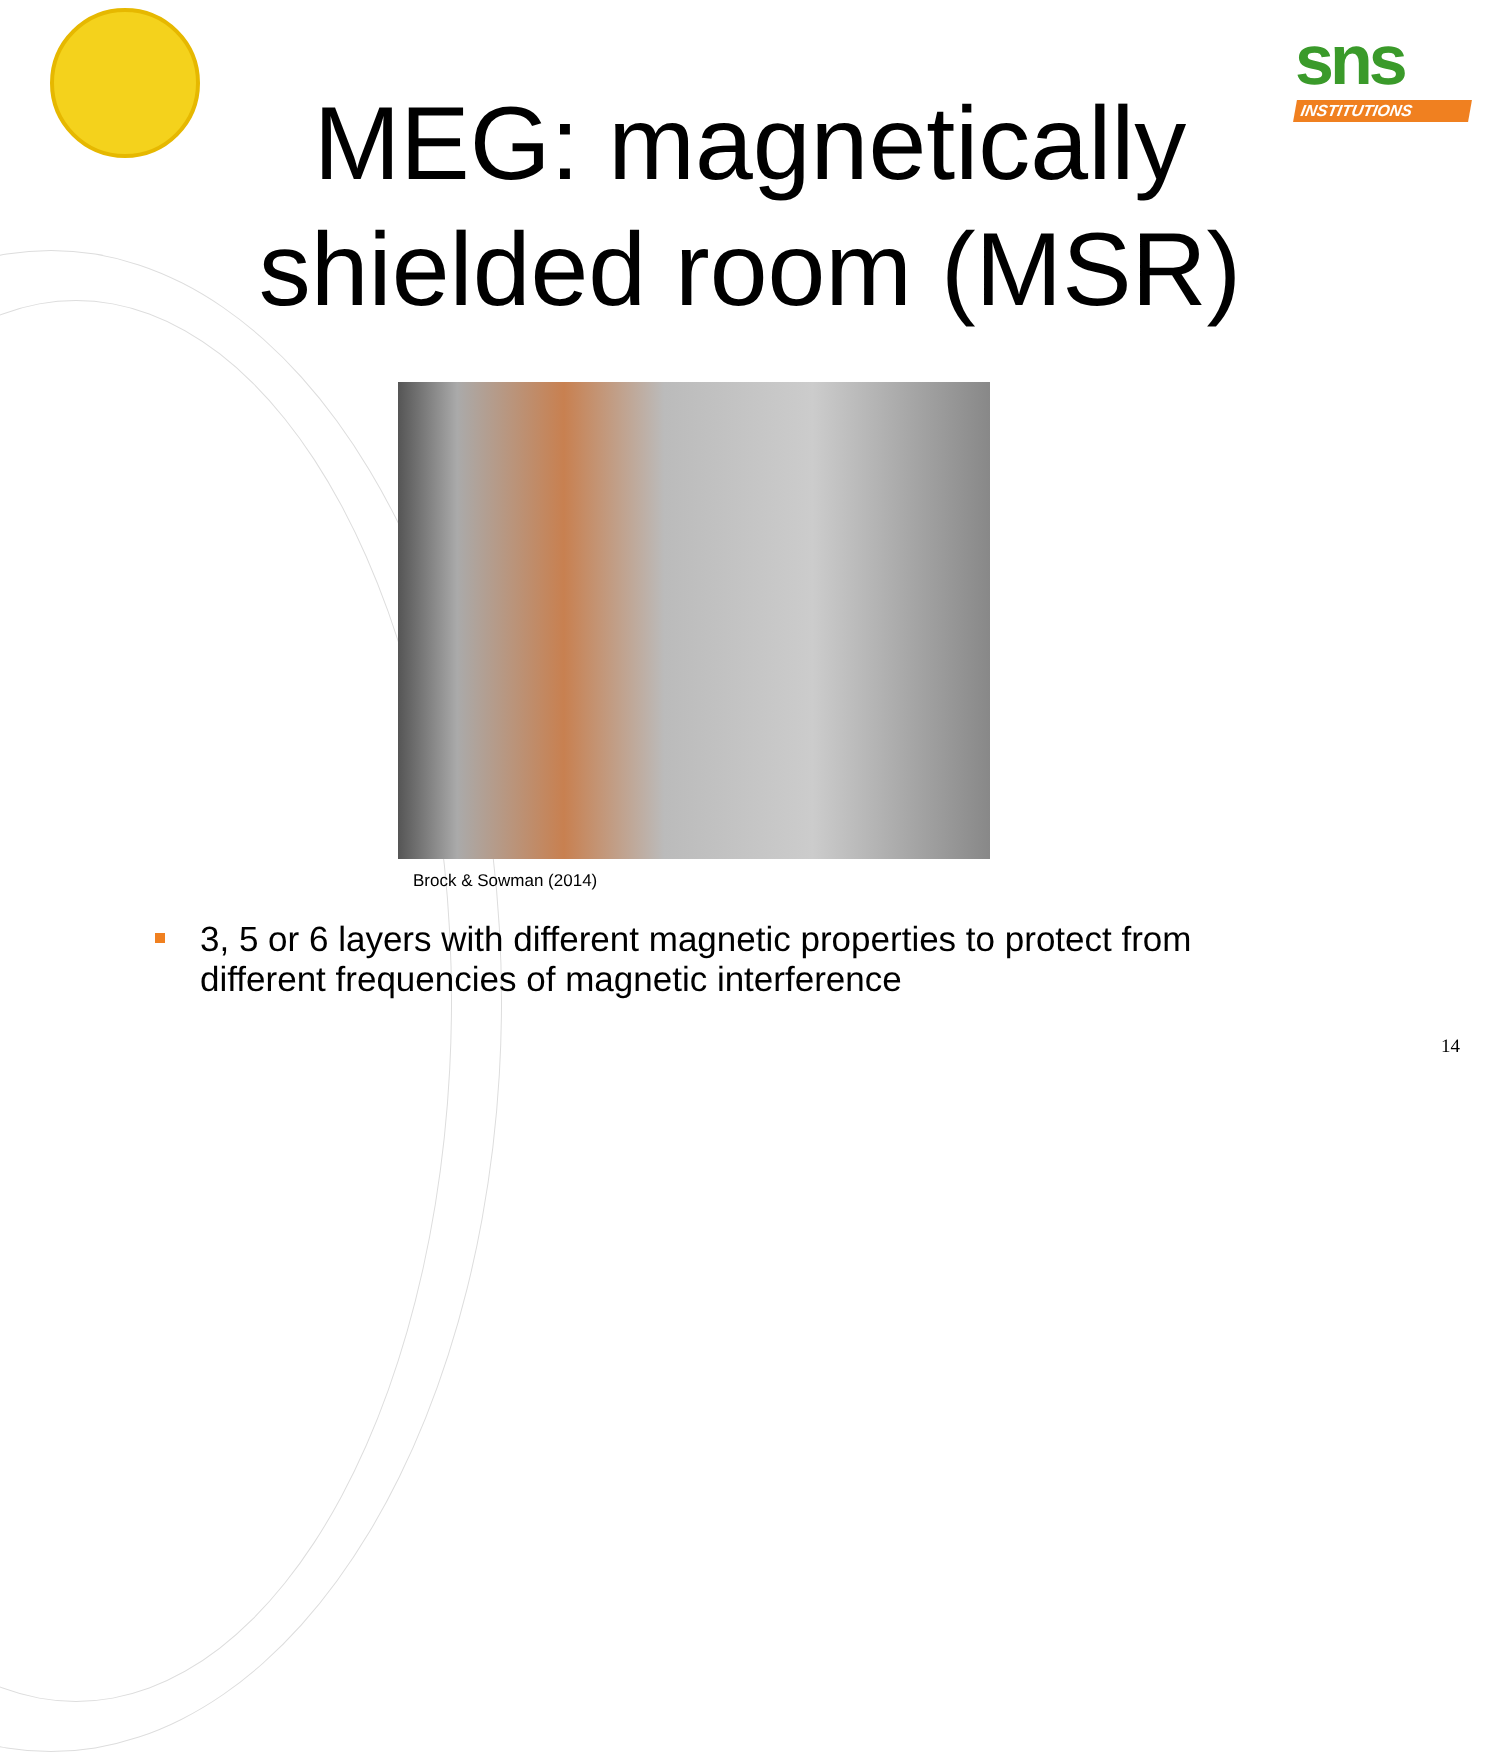sns
INSTITUTIONS
MEG: magnetically
shielded room (MSR)
Brock & Sowman (2014)
3, 5 or 6 layers with different magnetic properties to protect from different frequencies of magnetic interference
14